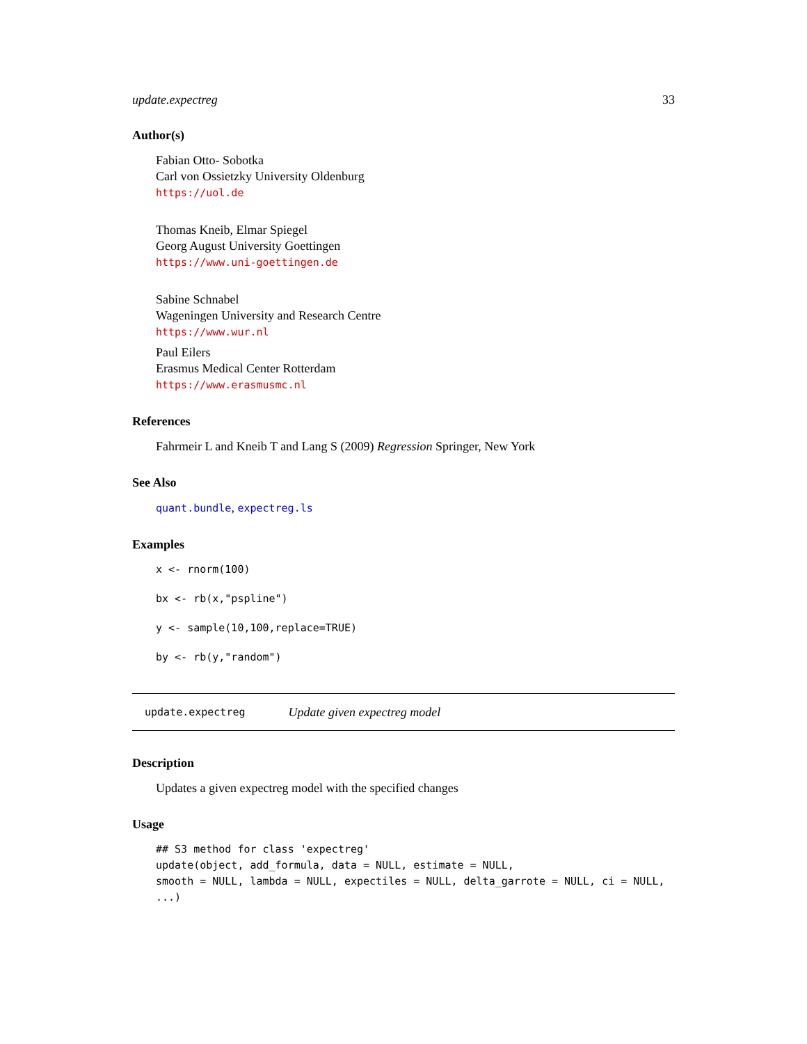update.expectreg 33
Author(s)
Fabian Otto- Sobotka
Carl von Ossietzky University Oldenburg
https://uol.de
Thomas Kneib, Elmar Spiegel
Georg August University Goettingen
https://www.uni-goettingen.de
Sabine Schnabel
Wageningen University and Research Centre
https://www.wur.nl
Paul Eilers
Erasmus Medical Center Rotterdam
https://www.erasmusmc.nl
References
Fahrmeir L and Kneib T and Lang S (2009) Regression Springer, New York
See Also
quant.bundle, expectreg.ls
Examples
x <- rnorm(100)
bx <- rb(x,"pspline")
y <- sample(10,100,replace=TRUE)
by <- rb(y,"random")
update.expectreg Update given expectreg model
Description
Updates a given expectreg model with the specified changes
Usage
## S3 method for class 'expectreg' update(object, add_formula, data = NULL, estimate = NULL, smooth = NULL, lambda = NULL, expectiles = NULL, delta_garrote = NULL, ci = NULL, ...)